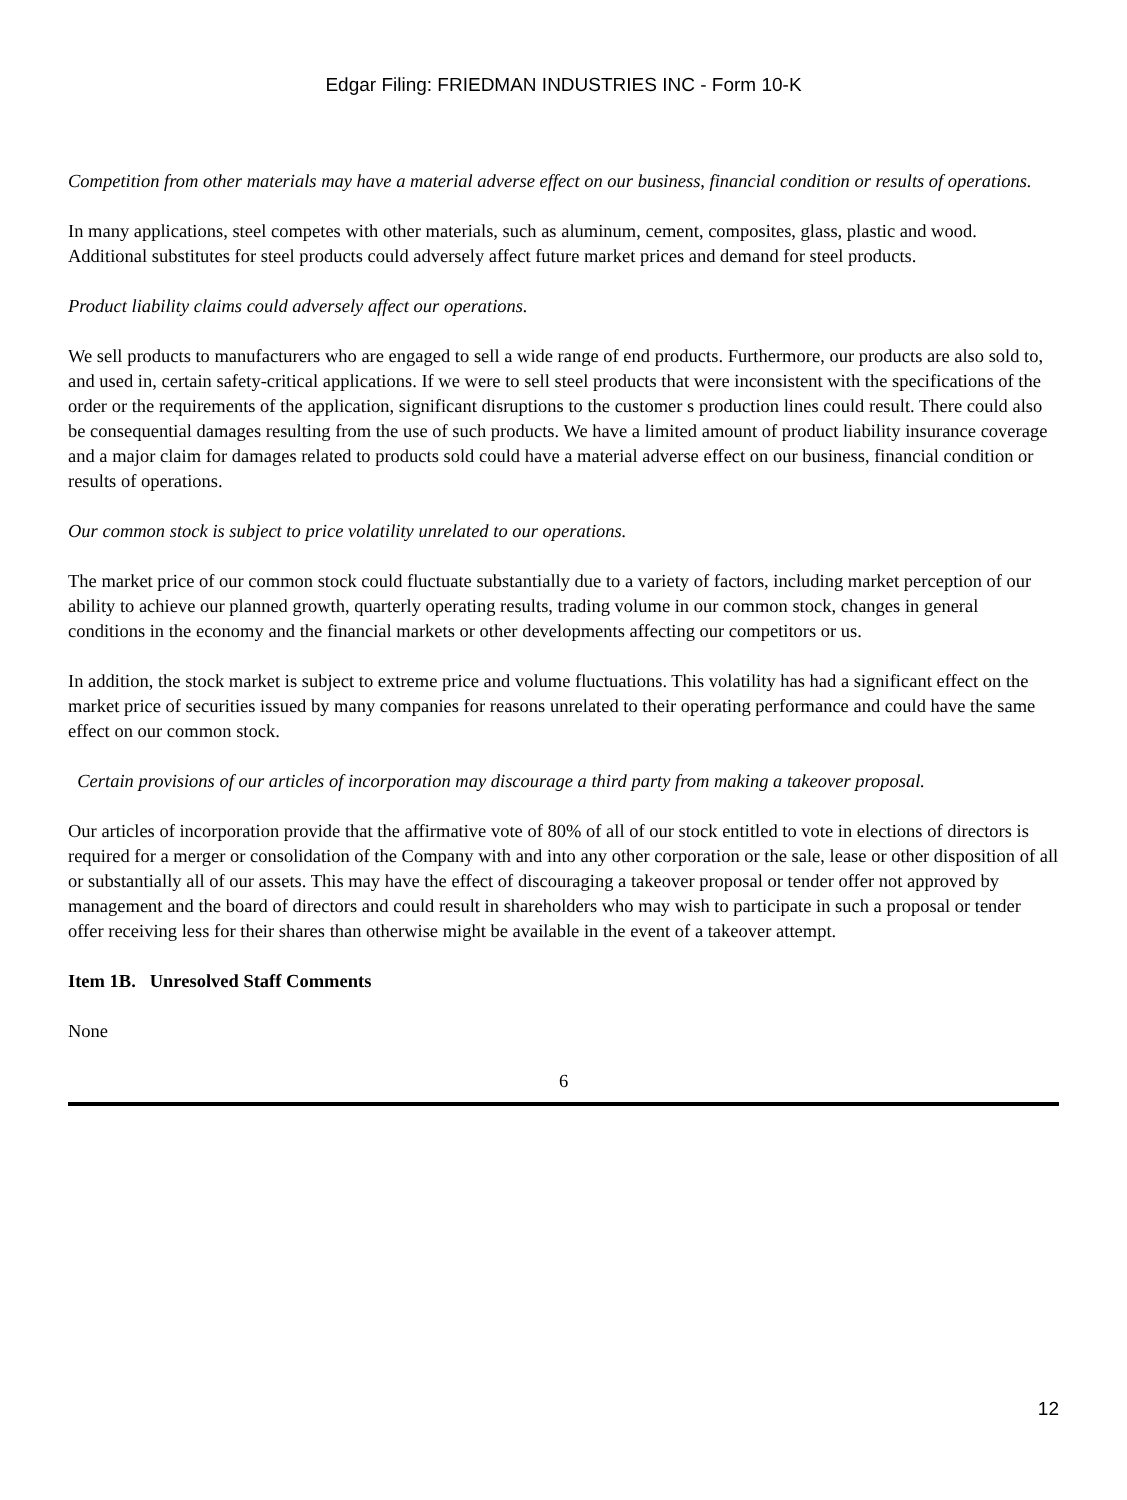Edgar Filing: FRIEDMAN INDUSTRIES INC - Form 10-K
Competition from other materials may have a material adverse effect on our business, financial condition or results of operations.
In many applications, steel competes with other materials, such as aluminum, cement, composites, glass, plastic and wood. Additional substitutes for steel products could adversely affect future market prices and demand for steel products.
Product liability claims could adversely affect our operations.
We sell products to manufacturers who are engaged to sell a wide range of end products. Furthermore, our products are also sold to, and used in, certain safety-critical applications. If we were to sell steel products that were inconsistent with the specifications of the order or the requirements of the application, significant disruptions to the customer s production lines could result. There could also be consequential damages resulting from the use of such products. We have a limited amount of product liability insurance coverage and a major claim for damages related to products sold could have a material adverse effect on our business, financial condition or results of operations.
Our common stock is subject to price volatility unrelated to our operations.
The market price of our common stock could fluctuate substantially due to a variety of factors, including market perception of our ability to achieve our planned growth, quarterly operating results, trading volume in our common stock, changes in general conditions in the economy and the financial markets or other developments affecting our competitors or us.
In addition, the stock market is subject to extreme price and volume fluctuations. This volatility has had a significant effect on the market price of securities issued by many companies for reasons unrelated to their operating performance and could have the same effect on our common stock.
Certain provisions of our articles of incorporation may discourage a third party from making a takeover proposal.
Our articles of incorporation provide that the affirmative vote of 80% of all of our stock entitled to vote in elections of directors is required for a merger or consolidation of the Company with and into any other corporation or the sale, lease or other disposition of all or substantially all of our assets. This may have the effect of discouraging a takeover proposal or tender offer not approved by management and the board of directors and could result in shareholders who may wish to participate in such a proposal or tender offer receiving less for their shares than otherwise might be available in the event of a takeover attempt.
Item 1B. Unresolved Staff Comments
None
6
12